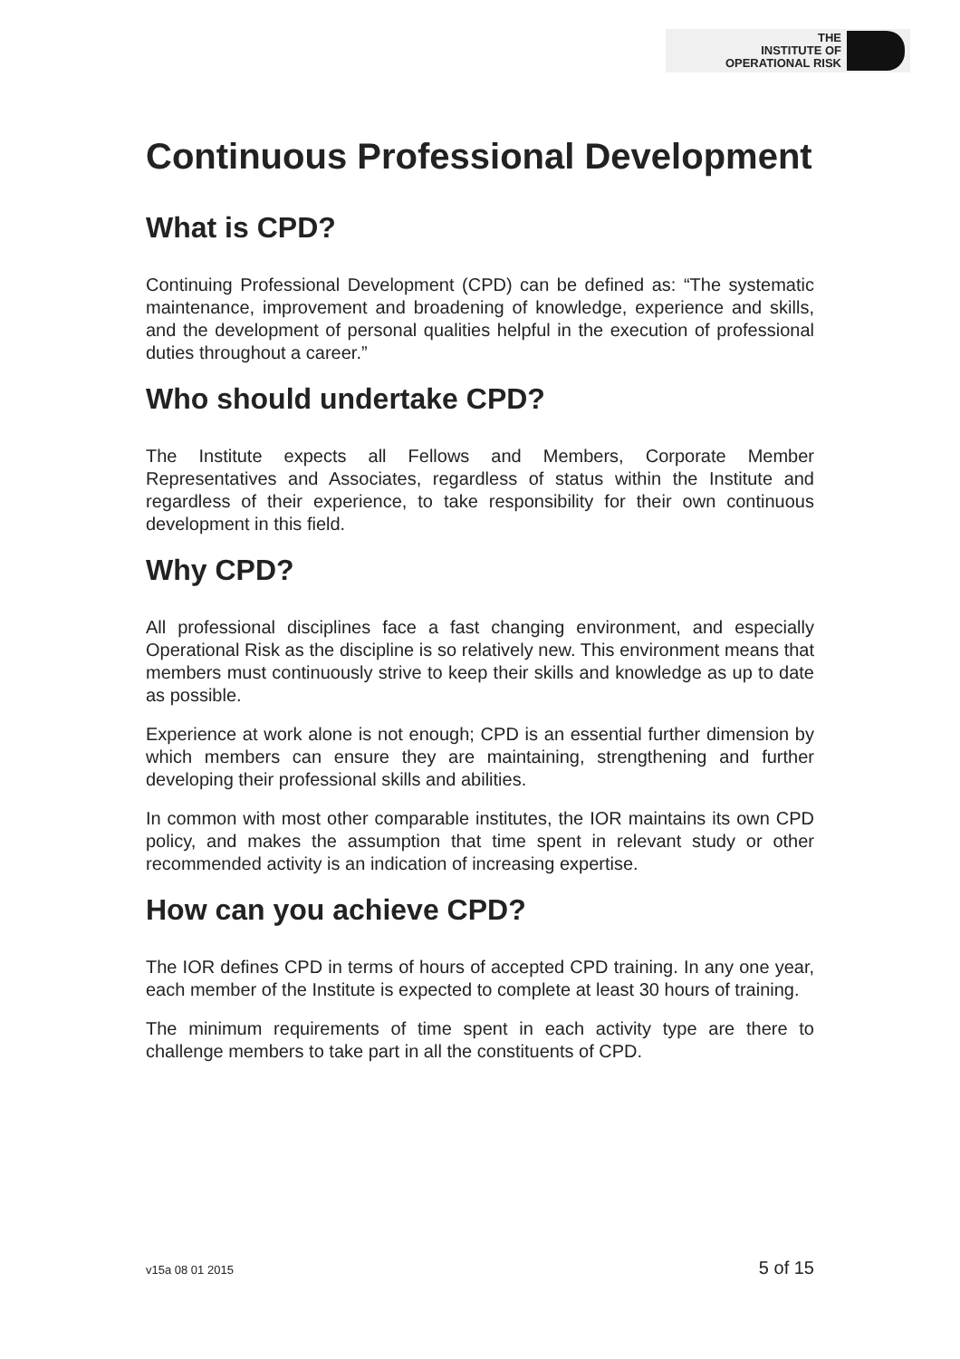THE
INSTITUTE OF
OPERATIONAL RISK
Continuous Professional Development
What is CPD?
Continuing Professional Development (CPD) can be defined as: “The systematic maintenance, improvement and broadening of knowledge, experience and skills, and the development of personal qualities helpful in the execution of professional duties throughout a career.”
Who should undertake CPD?
The Institute expects all Fellows and Members, Corporate Member Representatives and Associates, regardless of status within the Institute and regardless of their experience, to take responsibility for their own continuous development in this field.
Why CPD?
All professional disciplines face a fast changing environment, and especially Operational Risk as the discipline is so relatively new. This environment means that members must continuously strive to keep their skills and knowledge as up to date as possible.
Experience at work alone is not enough; CPD is an essential further dimension by which members can ensure they are maintaining, strengthening and further developing their professional skills and abilities.
In common with most other comparable institutes, the IOR maintains its own CPD policy, and makes the assumption that time spent in relevant study or other recommended activity is an indication of increasing expertise.
How can you achieve CPD?
The IOR defines CPD in terms of hours of accepted CPD training. In any one year, each member of the Institute is expected to complete at least 30 hours of training.
The minimum requirements of time spent in each activity type are there to challenge members to take part in all the constituents of CPD.
v15a 08 01 2015 5 of 15